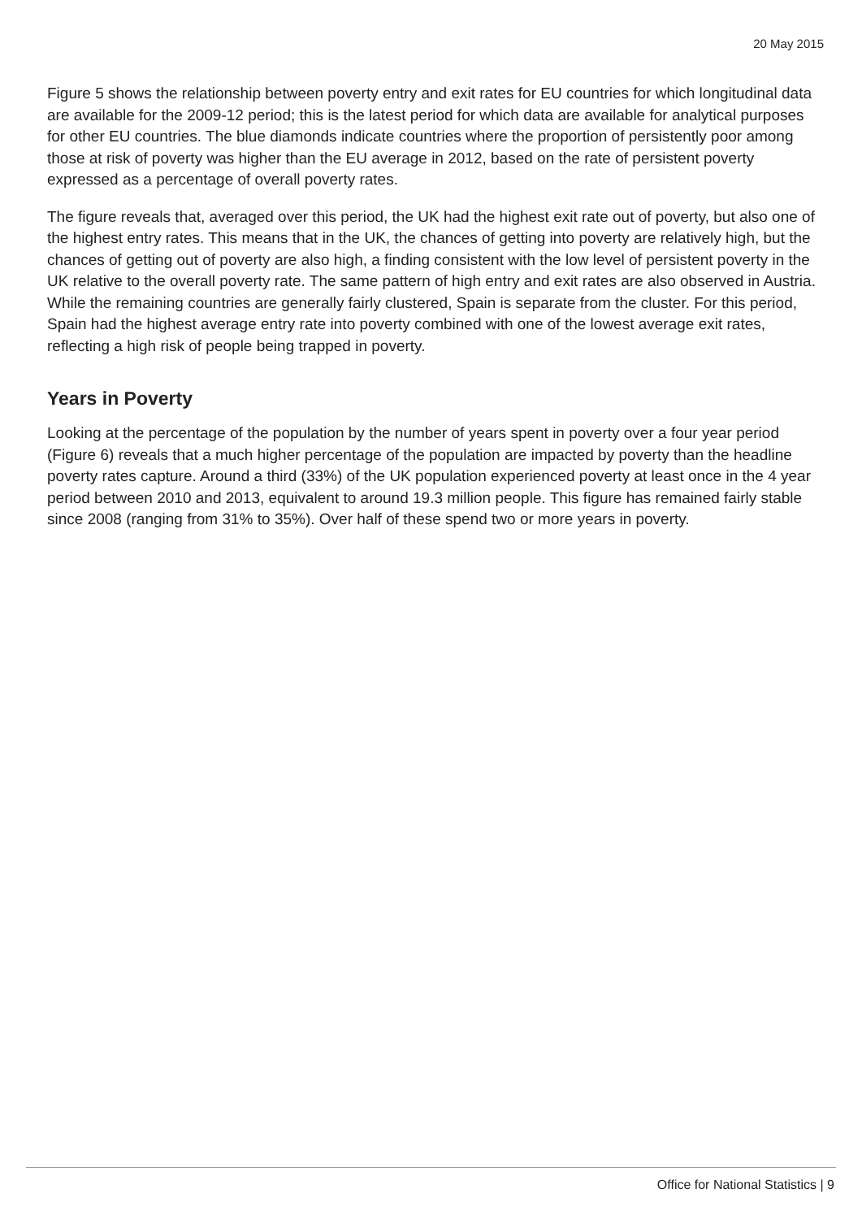20 May 2015
Figure 5 shows the relationship between poverty entry and exit rates for EU countries for which longitudinal data are available for the 2009-12 period; this is the latest period for which data are available for analytical purposes for other EU countries. The blue diamonds indicate countries where the proportion of persistently poor among those at risk of poverty was higher than the EU average in 2012, based on the rate of persistent poverty expressed as a percentage of overall poverty rates.
The figure reveals that, averaged over this period, the UK had the highest exit rate out of poverty, but also one of the highest entry rates. This means that in the UK, the chances of getting into poverty are relatively high, but the chances of getting out of poverty are also high, a finding consistent with the low level of persistent poverty in the UK relative to the overall poverty rate. The same pattern of high entry and exit rates are also observed in Austria. While the remaining countries are generally fairly clustered, Spain is separate from the cluster. For this period, Spain had the highest average entry rate into poverty combined with one of the lowest average exit rates, reflecting a high risk of people being trapped in poverty.
Years in Poverty
Looking at the percentage of the population by the number of years spent in poverty over a four year period (Figure 6) reveals that a much higher percentage of the population are impacted by poverty than the headline poverty rates capture. Around a third (33%) of the UK population experienced poverty at least once in the 4 year period between 2010 and 2013, equivalent to around 19.3 million people. This figure has remained fairly stable since 2008 (ranging from 31% to 35%). Over half of these spend two or more years in poverty.
Office for National Statistics | 9